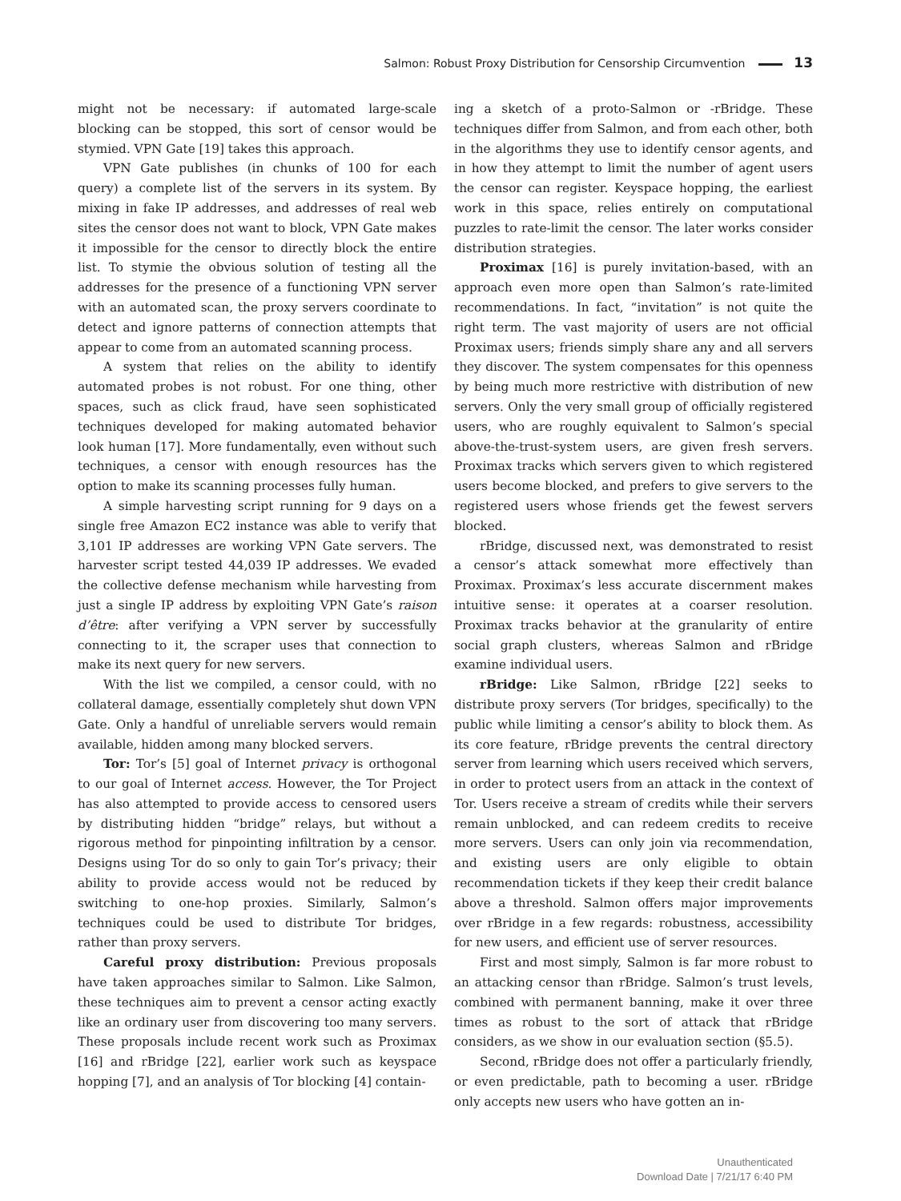Salmon: Robust Proxy Distribution for Censorship Circumvention 13
might not be necessary: if automated large-scale blocking can be stopped, this sort of censor would be stymied. VPN Gate [19] takes this approach.
VPN Gate publishes (in chunks of 100 for each query) a complete list of the servers in its system. By mixing in fake IP addresses, and addresses of real web sites the censor does not want to block, VPN Gate makes it impossible for the censor to directly block the entire list. To stymie the obvious solution of testing all the addresses for the presence of a functioning VPN server with an automated scan, the proxy servers coordinate to detect and ignore patterns of connection attempts that appear to come from an automated scanning process.
A system that relies on the ability to identify automated probes is not robust. For one thing, other spaces, such as click fraud, have seen sophisticated techniques developed for making automated behavior look human [17]. More fundamentally, even without such techniques, a censor with enough resources has the option to make its scanning processes fully human.
A simple harvesting script running for 9 days on a single free Amazon EC2 instance was able to verify that 3,101 IP addresses are working VPN Gate servers. The harvester script tested 44,039 IP addresses. We evaded the collective defense mechanism while harvesting from just a single IP address by exploiting VPN Gate’s raison d’être: after verifying a VPN server by successfully connecting to it, the scraper uses that connection to make its next query for new servers.
With the list we compiled, a censor could, with no collateral damage, essentially completely shut down VPN Gate. Only a handful of unreliable servers would remain available, hidden among many blocked servers.
Tor: Tor’s [5] goal of Internet privacy is orthogonal to our goal of Internet access. However, the Tor Project has also attempted to provide access to censored users by distributing hidden “bridge” relays, but without a rigorous method for pinpointing infiltration by a censor. Designs using Tor do so only to gain Tor’s privacy; their ability to provide access would not be reduced by switching to one-hop proxies. Similarly, Salmon’s techniques could be used to distribute Tor bridges, rather than proxy servers.
Careful proxy distribution: Previous proposals have taken approaches similar to Salmon. Like Salmon, these techniques aim to prevent a censor acting exactly like an ordinary user from discovering too many servers. These proposals include recent work such as Proximax [16] and rBridge [22], earlier work such as keyspace hopping [7], and an analysis of Tor blocking [4] contain-
ing a sketch of a proto-Salmon or -rBridge. These techniques differ from Salmon, and from each other, both in the algorithms they use to identify censor agents, and in how they attempt to limit the number of agent users the censor can register. Keyspace hopping, the earliest work in this space, relies entirely on computational puzzles to rate-limit the censor. The later works consider distribution strategies.
Proximax [16] is purely invitation-based, with an approach even more open than Salmon’s rate-limited recommendations. In fact, “invitation” is not quite the right term. The vast majority of users are not official Proximax users; friends simply share any and all servers they discover. The system compensates for this openness by being much more restrictive with distribution of new servers. Only the very small group of officially registered users, who are roughly equivalent to Salmon’s special above-the-trust-system users, are given fresh servers. Proximax tracks which servers given to which registered users become blocked, and prefers to give servers to the registered users whose friends get the fewest servers blocked.
rBridge, discussed next, was demonstrated to resist a censor’s attack somewhat more effectively than Proximax. Proximax’s less accurate discernment makes intuitive sense: it operates at a coarser resolution. Proximax tracks behavior at the granularity of entire social graph clusters, whereas Salmon and rBridge examine individual users.
rBridge: Like Salmon, rBridge [22] seeks to distribute proxy servers (Tor bridges, specifically) to the public while limiting a censor’s ability to block them. As its core feature, rBridge prevents the central directory server from learning which users received which servers, in order to protect users from an attack in the context of Tor. Users receive a stream of credits while their servers remain unblocked, and can redeem credits to receive more servers. Users can only join via recommendation, and existing users are only eligible to obtain recommendation tickets if they keep their credit balance above a threshold. Salmon offers major improvements over rBridge in a few regards: robustness, accessibility for new users, and efficient use of server resources.
First and most simply, Salmon is far more robust to an attacking censor than rBridge. Salmon’s trust levels, combined with permanent banning, make it over three times as robust to the sort of attack that rBridge considers, as we show in our evaluation section (§5.5).
Second, rBridge does not offer a particularly friendly, or even predictable, path to becoming a user. rBridge only accepts new users who have gotten an in-
Unauthenticated
Download Date | 7/21/17 6:40 PM